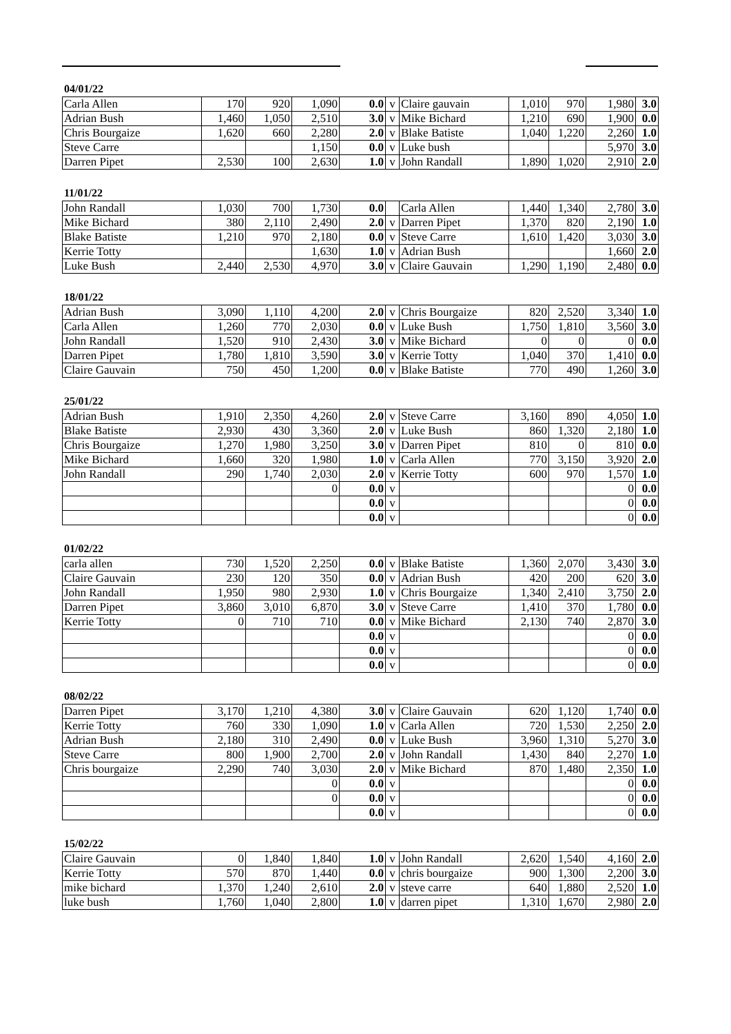04/01/22
| Carla Allen | 170 | 920 | 1,090 | 0.0 | v | Claire gauvain | 1,010 | 970 | 1,980 | 3.0 |
| Adrian Bush | 1,460 | 1,050 | 2,510 | 3.0 | v | Mike Bichard | 1,210 | 690 | 1,900 | 0.0 |
| Chris Bourgaize | 1,620 | 660 | 2,280 | 2.0 | v | Blake Batiste | 1,040 | 1,220 | 2,260 | 1.0 |
| Steve Carre | | | 1,150 | 0.0 | v | Luke bush | | | 5,970 | 3.0 |
| Darren Pipet | 2,530 | 100 | 2,630 | 1.0 | v | John Randall | 1,890 | 1,020 | 2,910 | 2.0 |
11/01/22
| John Randall | 1,030 | 700 | 1,730 | 0.0 | | Carla Allen | 1,440 | 1,340 | 2,780 | 3.0 |
| Mike Bichard | 380 | 2,110 | 2,490 | 2.0 | v | Darren Pipet | 1,370 | 820 | 2,190 | 1.0 |
| Blake Batiste | 1,210 | 970 | 2,180 | 0.0 | v | Steve Carre | 1,610 | 1,420 | 3,030 | 3.0 |
| Kerrie Totty | | | 1,630 | 1.0 | v | Adrian Bush | | | 1,660 | 2.0 |
| Luke Bush | 2,440 | 2,530 | 4,970 | 3.0 | v | Claire Gauvain | 1,290 | 1,190 | 2,480 | 0.0 |
18/01/22
| Adrian Bush | 3,090 | 1,110 | 4,200 | 2.0 | v | Chris Bourgaize | 820 | 2,520 | 3,340 | 1.0 |
| Carla Allen | 1,260 | 770 | 2,030 | 0.0 | v | Luke Bush | 1,750 | 1,810 | 3,560 | 3.0 |
| John Randall | 1,520 | 910 | 2,430 | 3.0 | v | Mike Bichard | 0 | 0 | 0 | 0.0 |
| Darren Pipet | 1,780 | 1,810 | 3,590 | 3.0 | v | Kerrie Totty | 1,040 | 370 | 1,410 | 0.0 |
| Claire Gauvain | 750 | 450 | 1,200 | 0.0 | v | Blake Batiste | 770 | 490 | 1,260 | 3.0 |
25/01/22
| Adrian Bush | 1,910 | 2,350 | 4,260 | 2.0 | v | Steve Carre | 3,160 | 890 | 4,050 | 1.0 |
| Blake Batiste | 2,930 | 430 | 3,360 | 2.0 | v | Luke Bush | 860 | 1,320 | 2,180 | 1.0 |
| Chris Bourgaize | 1,270 | 1,980 | 3,250 | 3.0 | v | Darren Pipet | 810 | 0 | 810 | 0.0 |
| Mike Bichard | 1,660 | 320 | 1,980 | 1.0 | v | Carla Allen | 770 | 3,150 | 3,920 | 2.0 |
| John Randall | 290 | 1,740 | 2,030 | 2.0 | v | Kerrie Totty | 600 | 970 | 1,570 | 1.0 |
| | | | 0 | 0.0 | v | | | | 0 | 0.0 |
| | | | | 0.0 | v | | | | 0 | 0.0 |
| | | | | 0.0 | v | | | | 0 | 0.0 |
01/02/22
| carla allen | 730 | 1,520 | 2,250 | 0.0 | v | Blake Batiste | 1,360 | 2,070 | 3,430 | 3.0 |
| Claire Gauvain | 230 | 120 | 350 | 0.0 | v | Adrian Bush | 420 | 200 | 620 | 3.0 |
| John Randall | 1,950 | 980 | 2,930 | 1.0 | v | Chris Bourgaize | 1,340 | 2,410 | 3,750 | 2.0 |
| Darren Pipet | 3,860 | 3,010 | 6,870 | 3.0 | v | Steve Carre | 1,410 | 370 | 1,780 | 0.0 |
| Kerrie Totty | 0 | 710 | 710 | 0.0 | v | Mike Bichard | 2,130 | 740 | 2,870 | 3.0 |
| | | | | 0.0 | v | | | | 0 | 0.0 |
| | | | | 0.0 | v | | | | 0 | 0.0 |
| | | | | 0.0 | v | | | | 0 | 0.0 |
08/02/22
| Darren Pipet | 3,170 | 1,210 | 4,380 | 3.0 | v | Claire Gauvain | 620 | 1,120 | 1,740 | 0.0 |
| Kerrie Totty | 760 | 330 | 1,090 | 1.0 | v | Carla Allen | 720 | 1,530 | 2,250 | 2.0 |
| Adrian Bush | 2,180 | 310 | 2,490 | 0.0 | v | Luke Bush | 3,960 | 1,310 | 5,270 | 3.0 |
| Steve Carre | 800 | 1,900 | 2,700 | 2.0 | v | John Randall | 1,430 | 840 | 2,270 | 1.0 |
| Chris bourgaize | 2,290 | 740 | 3,030 | 2.0 | v | Mike Bichard | 870 | 1,480 | 2,350 | 1.0 |
| | | | 0 | 0.0 | v | | | | 0 | 0.0 |
| | | | 0 | 0.0 | v | | | | 0 | 0.0 |
| | | | | 0.0 | v | | | | 0 | 0.0 |
15/02/22
| Claire Gauvain | 0 | 1,840 | 1,840 | 1.0 | v | John Randall | 2,620 | 1,540 | 4,160 | 2.0 |
| Kerrie Totty | 570 | 870 | 1,440 | 0.0 | v | chris bourgaize | 900 | 1,300 | 2,200 | 3.0 |
| mike bichard | 1,370 | 1,240 | 2,610 | 2.0 | v | steve carre | 640 | 1,880 | 2,520 | 1.0 |
| luke bush | 1,760 | 1,040 | 2,800 | 1.0 | v | darren pipet | 1,310 | 1,670 | 2,980 | 2.0 |